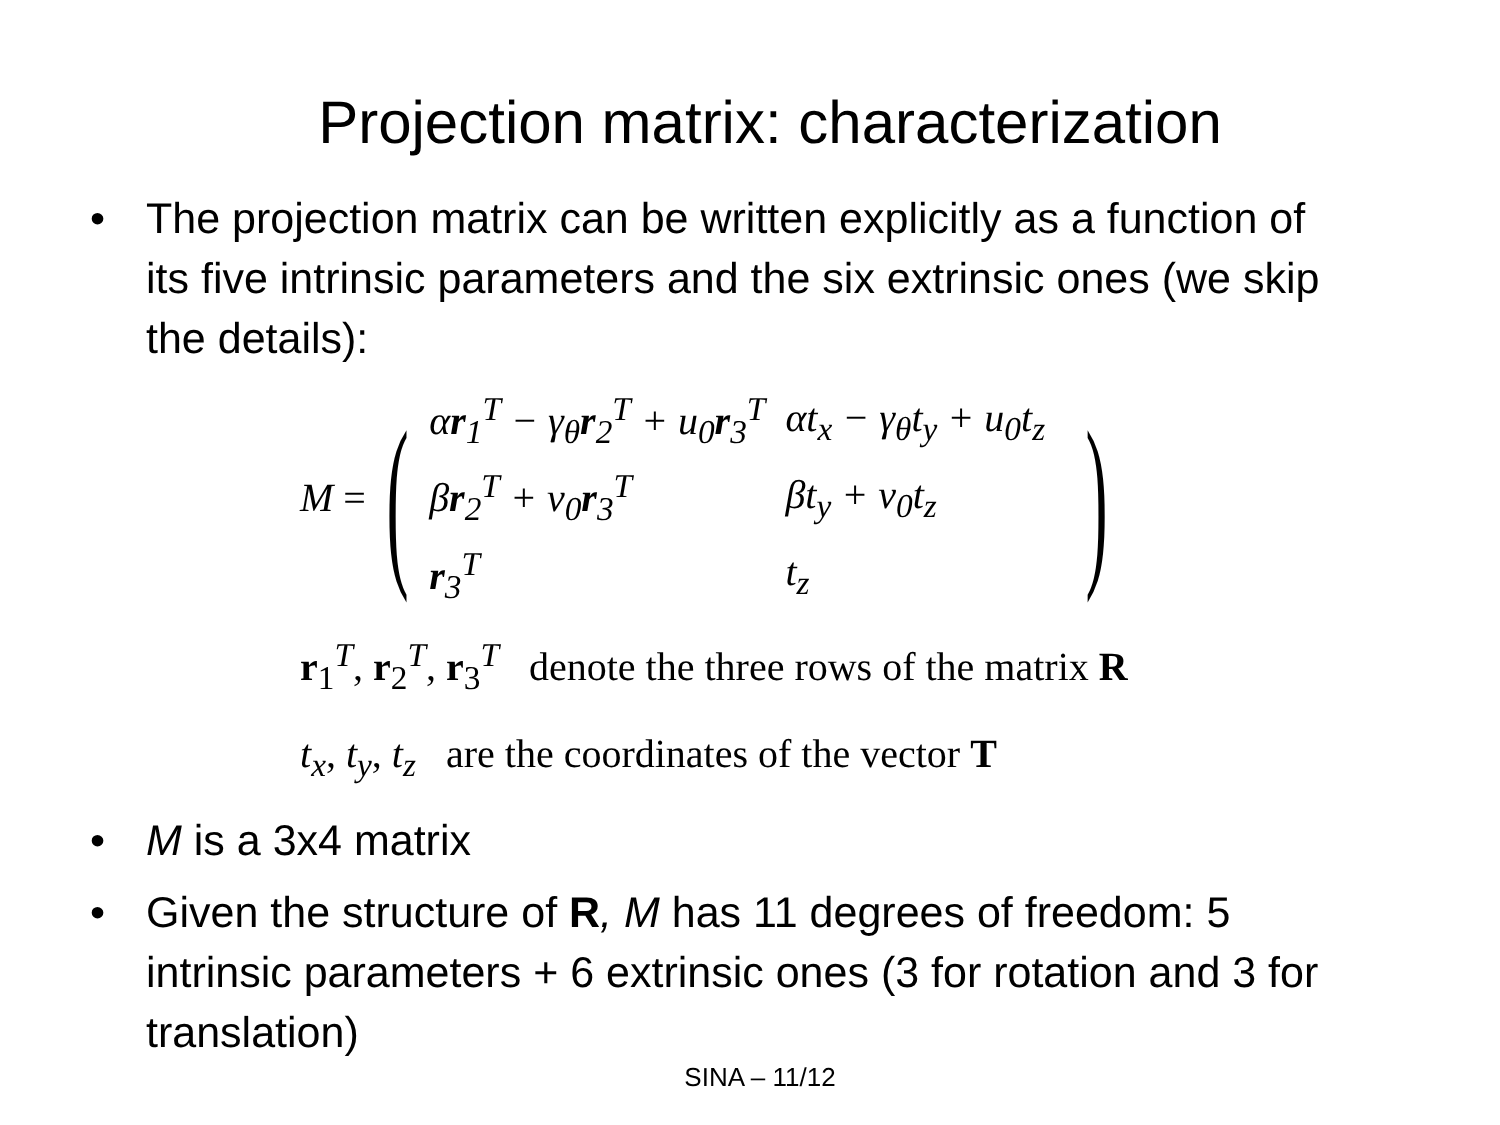Projection matrix: characterization
• The projection matrix can be written explicitly as a function of its five intrinsic parameters and the six extrinsic ones (we skip the details):
M =
(
| α r<sub>1</sub><sup>T</sup> − γ<sub>θ</sub> r<sub>2</sub><sup>T</sup> + u<sub>0</sub> r<sub>3</sub><sup>T</sup> | αt<sub>x</sub> − γ<sub>θ</sub>t<sub>y</sub> + u<sub>0</sub>t<sub>z</sub> |
| β r<sub>2</sub><sup>T</sup> + v<sub>0</sub> r<sub>3</sub><sup>T</sup> | βt<sub>y</sub> + v<sub>0</sub>t<sub>z</sub> |
| r<sub>3</sub><sup>T</sup> | t<sub>z</sub> |
)
r<sub>1</sub><sup>T</sup>, r<sub>2</sub><sup>T</sup>, r<sub>3</sub><sup>T</sup> denote the three rows of the matrix R
t<sub>x</sub>, t<sub>y</sub>, t<sub>z</sub> are the coordinates of the vector T
• M is a 3x4 matrix
• Given the structure of R, M has 11 degrees of freedom: 5 intrinsic parameters + 6 extrinsic ones (3 for rotation and 3 for translation)
SINA – 11/12